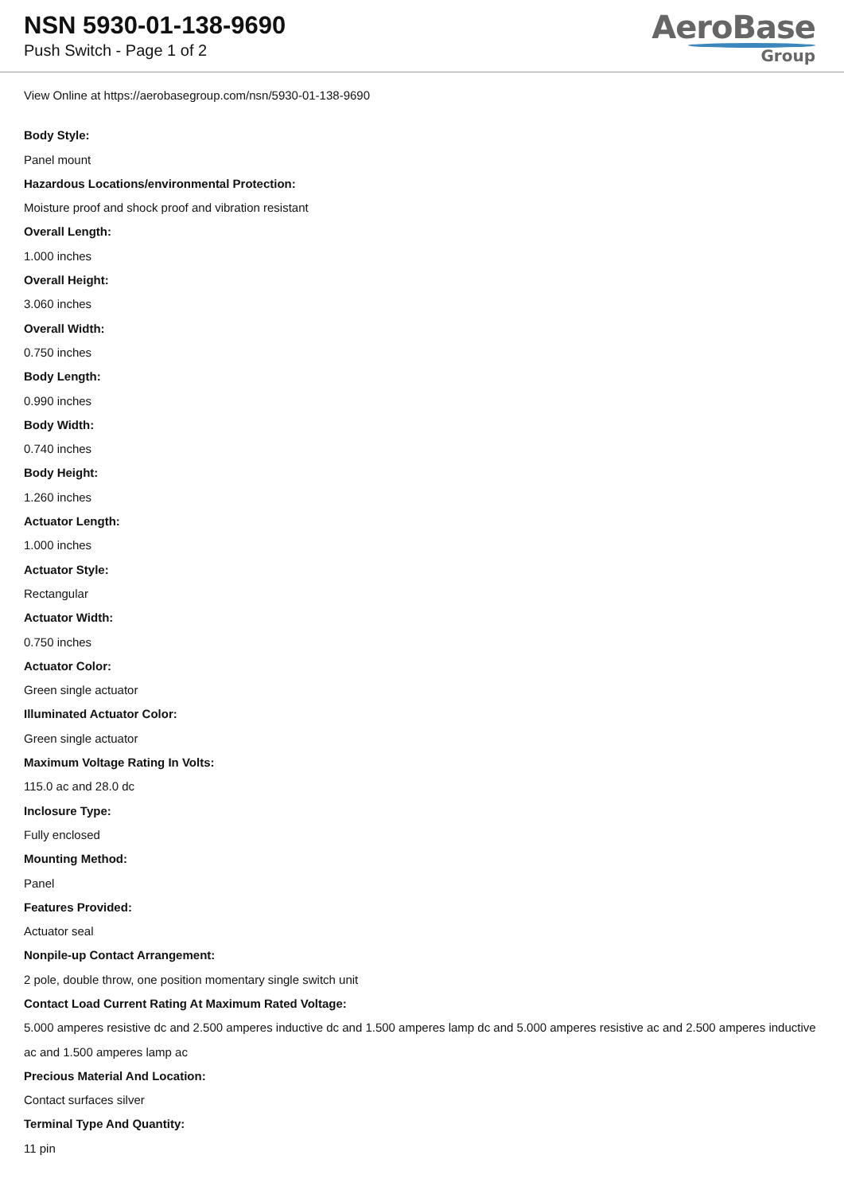NSN 5930-01-138-9690
Push Switch - Page 1 of 2
AeroBase
Group
View Online at https://aerobasegroup.com/nsn/5930-01-138-9690
Body Style:
Panel mount
Hazardous Locations/environmental Protection:
Moisture proof and shock proof and vibration resistant
Overall Length:
1.000 inches
Overall Height:
3.060 inches
Overall Width:
0.750 inches
Body Length:
0.990 inches
Body Width:
0.740 inches
Body Height:
1.260 inches
Actuator Length:
1.000 inches
Actuator Style:
Rectangular
Actuator Width:
0.750 inches
Actuator Color:
Green single actuator
Illuminated Actuator Color:
Green single actuator
Maximum Voltage Rating In Volts:
115.0 ac and 28.0 dc
Inclosure Type:
Fully enclosed
Mounting Method:
Panel
Features Provided:
Actuator seal
Nonpile-up Contact Arrangement:
2 pole, double throw, one position momentary single switch unit
Contact Load Current Rating At Maximum Rated Voltage:
5.000 amperes resistive dc and 2.500 amperes inductive dc and 1.500 amperes lamp dc and 5.000 amperes resistive ac and 2.500 amperes inductive ac and 1.500 amperes lamp ac
Precious Material And Location:
Contact surfaces silver
Terminal Type And Quantity:
11 pin